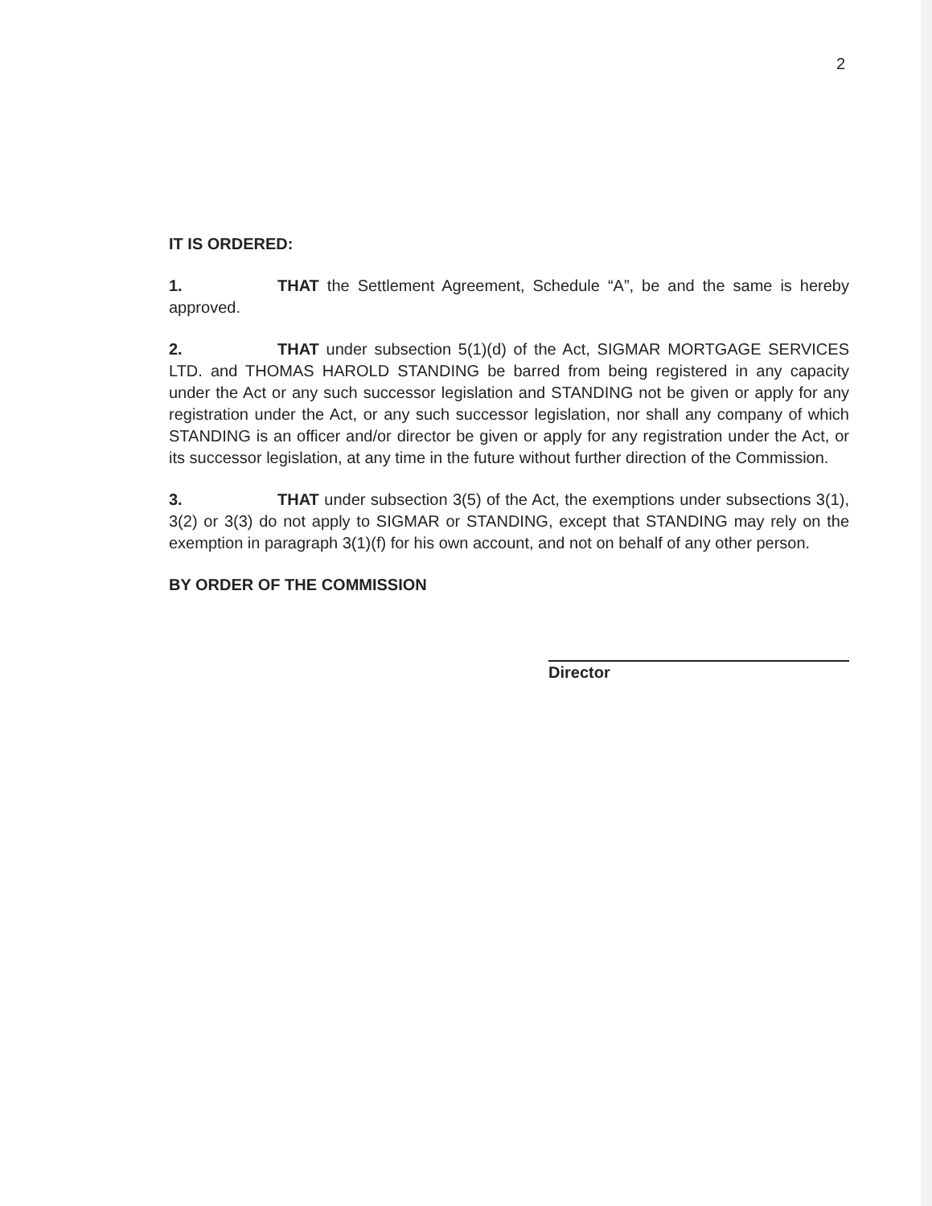2
IT IS ORDERED:
1. THAT the Settlement Agreement, Schedule “A”, be and the same is hereby approved.
2. THAT under subsection 5(1)(d) of the Act, SIGMAR MORTGAGE SERVICES LTD. and THOMAS HAROLD STANDING be barred from being registered in any capacity under the Act or any such successor legislation and STANDING not be given or apply for any registration under the Act, or any such successor legislation, nor shall any company of which STANDING is an officer and/or director be given or apply for any registration under the Act, or its successor legislation, at any time in the future without further direction of the Commission.
3. THAT under subsection 3(5) of the Act, the exemptions under subsections 3(1), 3(2) or 3(3) do not apply to SIGMAR or STANDING, except that STANDING may rely on the exemption in paragraph 3(1)(f) for his own account, and not on behalf of any other person.
BY ORDER OF THE COMMISSION
Director